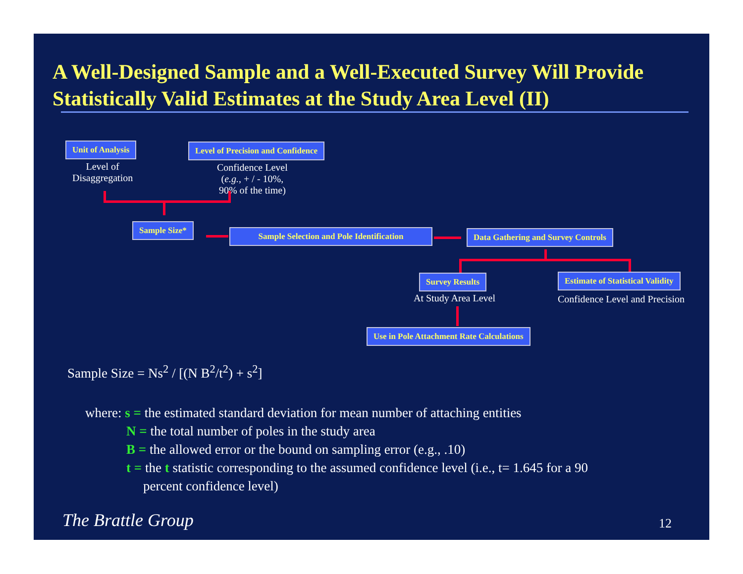A Well-Designed Sample and a Well-Executed Survey Will Provide Statistically Valid Estimates at the Study Area Level (II)
Unit of Analysis
Level of
Disaggregation
Level of Precision and Confidence
Confidence Level
(e.g., + / - 10%,
90% of the time)
Sample Size*
Sample Selection and Pole Identification Data Gathering and Survey Controls
Survey Results
At Study Area Level
Estimate of Statistical Validity
Confidence Level and Precision
Use in Pole Attachment Rate Calculations
Sample Size = Ns<sup>2</sup> / [(N B<sup>2</sup>/t<sup>2</sup>) + s<sup>2</sup>]
where: s = the estimated standard deviation for mean number of attaching entities
N = the total number of poles in the study area
B = the allowed error or the bound on sampling error (e.g., .10)
t = the t statistic corresponding to the assumed confidence level (i.e., t= 1.645 for a 90
percent confidence level)
The Brattle Group 12